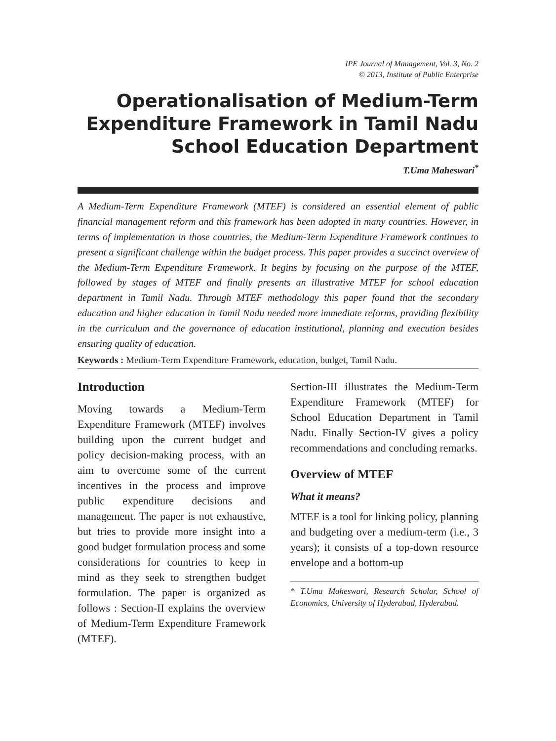IPE Journal of Management, Vol. 3, No. 2
© 2013, Institute of Public Enterprise
Operationalisation of Medium-Term Expenditure Framework in Tamil Nadu School Education Department
T.Uma Maheswari<sup>*</sup>
A Medium-Term Expenditure Framework (MTEF) is considered an essential element of public financial management reform and this framework has been adopted in many countries. However, in terms of implementation in those countries, the Medium-Term Expenditure Framework continues to present a significant challenge within the budget process. This paper provides a succinct overview of the Medium-Term Expenditure Framework. It begins by focusing on the purpose of the MTEF, followed by stages of MTEF and finally presents an illustrative MTEF for school education department in Tamil Nadu. Through MTEF methodology this paper found that the secondary education and higher education in Tamil Nadu needed more immediate reforms, providing flexibility in the curriculum and the governance of education institutional, planning and execution besides ensuring quality of education.
Keywords : Medium-Term Expenditure Framework, education, budget, Tamil Nadu.
Introduction
Moving towards a Medium-Term Expenditure Framework (MTEF) involves building upon the current budget and policy decision-making process, with an aim to overcome some of the current incentives in the process and improve public expenditure decisions and management. The paper is not exhaustive, but tries to provide more insight into a good budget formulation process and some considerations for countries to keep in mind as they seek to strengthen budget formulation. The paper is organized as follows : Section-II explains the overview of Medium-Term Expenditure Framework (MTEF).
Section-III illustrates the Medium-Term Expenditure Framework (MTEF) for School Education Department in Tamil Nadu. Finally Section-IV gives a policy recommendations and concluding remarks.
Overview of MTEF
What it means?
MTEF is a tool for linking policy, planning and budgeting over a medium-term (i.e., 3 years); it consists of a top-down resource envelope and a bottom-up
* T.Uma Maheswari, Research Scholar, School of Economics, University of Hyderabad, Hyderabad.